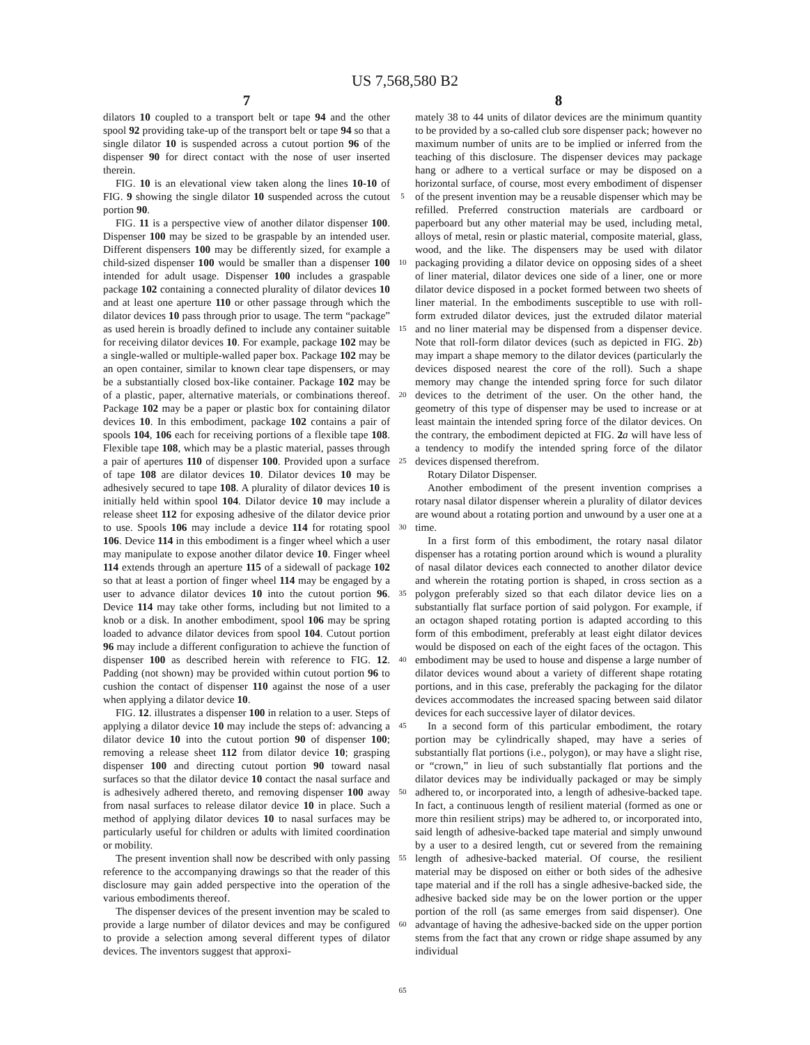US 7,568,580 B2
7
dilators 10 coupled to a transport belt or tape 94 and the other spool 92 providing take-up of the transport belt or tape 94 so that a single dilator 10 is suspended across a cutout portion 96 of the dispenser 90 for direct contact with the nose of user inserted therein.
FIG. 10 is an elevational view taken along the lines 10-10 of FIG. 9 showing the single dilator 10 suspended across the cutout portion 90.
FIG. 11 is a perspective view of another dilator dispenser 100. Dispenser 100 may be sized to be graspable by an intended user. Different dispensers 100 may be differently sized, for example a child-sized dispenser 100 would be smaller than a dispenser 100 intended for adult usage. Dispenser 100 includes a graspable package 102 containing a connected plurality of dilator devices 10 and at least one aperture 110 or other passage through which the dilator devices 10 pass through prior to usage. The term “package” as used herein is broadly defined to include any container suitable for receiving dilator devices 10. For example, package 102 may be a single-walled or multiple-walled paper box. Package 102 may be an open container, similar to known clear tape dispensers, or may be a substantially closed box-like container. Package 102 may be of a plastic, paper, alternative materials, or combinations thereof. Package 102 may be a paper or plastic box for containing dilator devices 10. In this embodiment, package 102 contains a pair of spools 104, 106 each for receiving portions of a flexible tape 108. Flexible tape 108, which may be a plastic material, passes through a pair of apertures 110 of dispenser 100. Provided upon a surface of tape 108 are dilator devices 10. Dilator devices 10 may be adhesively secured to tape 108. A plurality of dilator devices 10 is initially held within spool 104. Dilator device 10 may include a release sheet 112 for exposing adhesive of the dilator device prior to use. Spools 106 may include a device 114 for rotating spool 106. Device 114 in this embodiment is a finger wheel which a user may manipulate to expose another dilator device 10. Finger wheel 114 extends through an aperture 115 of a sidewall of package 102 so that at least a portion of finger wheel 114 may be engaged by a user to advance dilator devices 10 into the cutout portion 96. Device 114 may take other forms, including but not limited to a knob or a disk. In another embodiment, spool 106 may be spring loaded to advance dilator devices from spool 104. Cutout portion 96 may include a different configuration to achieve the function of dispenser 100 as described herein with reference to FIG. 12. Padding (not shown) may be provided within cutout portion 96 to cushion the contact of dispenser 110 against the nose of a user when applying a dilator device 10.
FIG. 12. illustrates a dispenser 100 in relation to a user. Steps of applying a dilator device 10 may include the steps of: advancing a dilator device 10 into the cutout portion 90 of dispenser 100; removing a release sheet 112 from dilator device 10; grasping dispenser 100 and directing cutout portion 90 toward nasal surfaces so that the dilator device 10 contact the nasal surface and is adhesively adhered thereto, and removing dispenser 100 away from nasal surfaces to release dilator device 10 in place. Such a method of applying dilator devices 10 to nasal surfaces may be particularly useful for children or adults with limited coordination or mobility.
The present invention shall now be described with only passing reference to the accompanying drawings so that the reader of this disclosure may gain added perspective into the operation of the various embodiments thereof.
The dispenser devices of the present invention may be scaled to provide a large number of dilator devices and may be configured to provide a selection among several different types of dilator devices. The inventors suggest that approxi-
5
10
15
20
25
30
35
40
45
50
55
60
65
8
mately 38 to 44 units of dilator devices are the minimum quantity to be provided by a so-called club sore dispenser pack; however no maximum number of units are to be implied or inferred from the teaching of this disclosure. The dispenser devices may package hang or adhere to a vertical surface or may be disposed on a horizontal surface, of course, most every embodiment of dispenser of the present invention may be a reusable dispenser which may be refilled. Preferred construction materials are cardboard or paperboard but any other material may be used, including metal, alloys of metal, resin or plastic material, composite material, glass, wood, and the like. The dispensers may be used with dilator packaging providing a dilator device on opposing sides of a sheet of liner material, dilator devices one side of a liner, one or more dilator device disposed in a pocket formed between two sheets of liner material. In the embodiments susceptible to use with roll-form extruded dilator devices, just the extruded dilator material and no liner material may be dispensed from a dispenser device. Note that roll-form dilator devices (such as depicted in FIG. 2 b) may impart a shape memory to the dilator devices (particularly the devices disposed nearest the core of the roll). Such a shape memory may change the intended spring force for such dilator devices to the detriment of the user. On the other hand, the geometry of this type of dispenser may be used to increase or at least maintain the intended spring force of the dilator devices. On the contrary, the embodiment depicted at FIG. 2 a will have less of a tendency to modify the intended spring force of the dilator devices dispensed therefrom.
Rotary Dilator Dispenser.
Another embodiment of the present invention comprises a rotary nasal dilator dispenser wherein a plurality of dilator devices are wound about a rotating portion and unwound by a user one at a time.
In a first form of this embodiment, the rotary nasal dilator dispenser has a rotating portion around which is wound a plurality of nasal dilator devices each connected to another dilator device and wherein the rotating portion is shaped, in cross section as a polygon preferably sized so that each dilator device lies on a substantially flat surface portion of said polygon. For example, if an octagon shaped rotating portion is adapted according to this form of this embodiment, preferably at least eight dilator devices would be disposed on each of the eight faces of the octagon. This embodiment may be used to house and dispense a large number of dilator devices wound about a variety of different shape rotating portions, and in this case, preferably the packaging for the dilator devices accommodates the increased spacing between said dilator devices for each successive layer of dilator devices.
In a second form of this particular embodiment, the rotary portion may be cylindrically shaped, may have a series of substantially flat portions (i.e., polygon), or may have a slight rise, or “crown,” in lieu of such substantially flat portions and the dilator devices may be individually packaged or may be simply adhered to, or incorporated into, a length of adhesive-backed tape. In fact, a continuous length of resilient material (formed as one or more thin resilient strips) may be adhered to, or incorporated into, said length of adhesive-backed tape material and simply unwound by a user to a desired length, cut or severed from the remaining length of adhesive-backed material. Of course, the resilient material may be disposed on either or both sides of the adhesive tape material and if the roll has a single adhesive-backed side, the adhesive backed side may be on the lower portion or the upper portion of the roll (as same emerges from said dispenser). One advantage of having the adhesive-backed side on the upper portion stems from the fact that any crown or ridge shape assumed by any individual